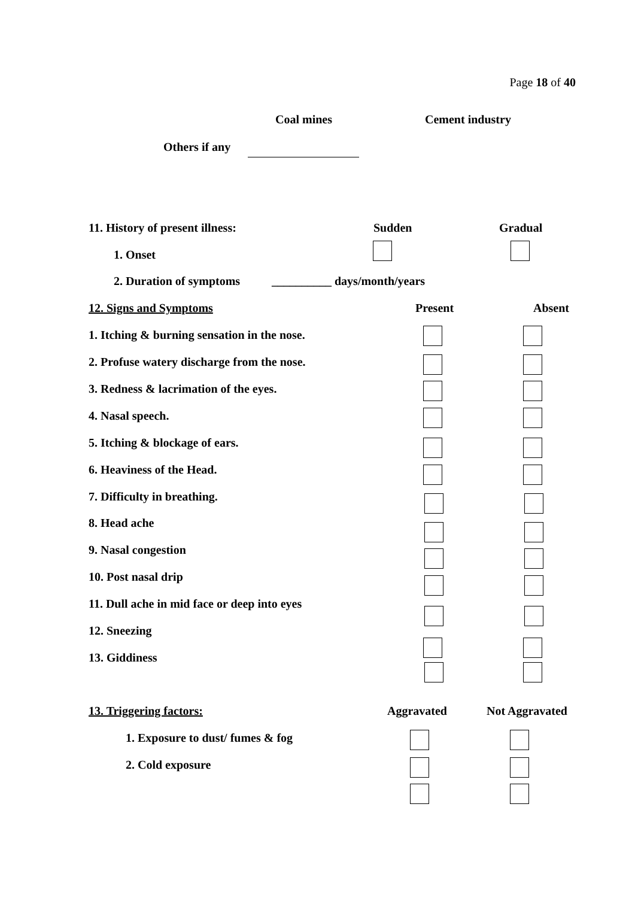Page 18 of 40
Coal mines Cement industry
Others if any
11. History of present illness: Sudden Gradual
1. Onset
2. Duration of symptoms __________ days/month/years
12. Signs and Symptoms Present Absent
1. Itching & burning sensation in the nose.
2. Profuse watery discharge from the nose.
3. Redness & lacrimation of the eyes.
4. Nasal speech.
5. Itching & blockage of ears.
6. Heaviness of the Head.
7. Difficulty in breathing.
8. Head ache
9. Nasal congestion
10. Post nasal drip
11. Dull ache in mid face or deep into eyes
12. Sneezing
13. Giddiness
13. Triggering factors: Aggravated Not Aggravated
1. Exposure to dust/ fumes & fog
2. Cold exposure